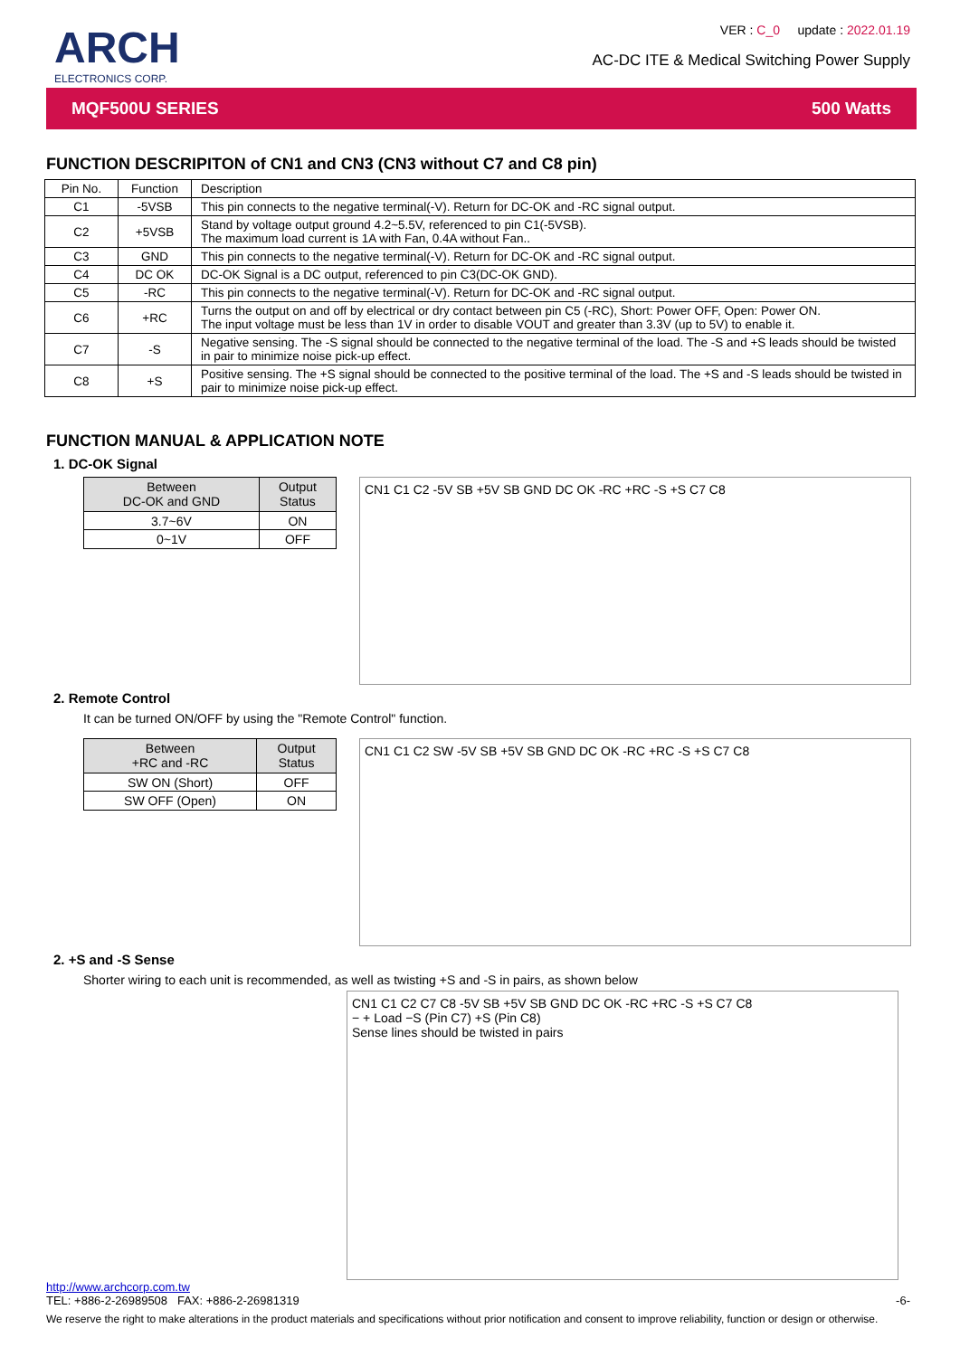ARCH
ELECTRONICS CORP.
VER : C_0 update : 2022.01.19
AC-DC ITE & Medical Switching Power Supply
MQF500U SERIES 500 Watts
FUNCTION DESCRIPITON of CN1 and CN3 (CN3 without C7 and C8 pin)
| Pin No. | Function | Description |
| --- | --- | --- |
| C1 | -5VSB | This pin connects to the negative terminal(-V). Return for DC-OK and -RC signal output. |
| C2 | +5VSB | Stand by voltage output ground 4.2~5.5V, referenced to pin C1(-5VSB). The maximum load current is 1A with Fan, 0.4A without Fan.. |
| C3 | GND | This pin connects to the negative terminal(-V). Return for DC-OK and -RC signal output. |
| C4 | DC OK | DC-OK Signal is a DC output, referenced to pin C3(DC-OK GND). |
| C5 | -RC | This pin connects to the negative terminal(-V). Return for DC-OK and -RC signal output. |
| C6 | +RC | Turns the output on and off by electrical or dry contact between pin C5 (-RC), Short: Power OFF, Open: Power ON. The input voltage must be less than 1V in order to disable VOUT and greater than 3.3V (up to 5V) to enable it. |
| C7 | -S | Negative sensing. The -S signal should be connected to the negative terminal of the load. The -S and +S leads should be twisted in pair to minimize noise pick-up effect. |
| C8 | +S | Positive sensing. The +S signal should be connected to the positive terminal of the load. The +S and -S leads should be twisted in pair to minimize noise pick-up effect. |
FUNCTION MANUAL & APPLICATION NOTE
1. DC-OK Signal
| Between DC-OK and GND | Output Status |
| --- | --- |
| 3.7~6V | ON |
| 0~1V | OFF |
CN1 C1 C2 -5V SB +5V SB GND DC OK -RC +RC -S +S C7 C8
2. Remote Control
It can be turned ON/OFF by using the "Remote Control" function.
| Between +RC and -RC | Output Status |
| --- | --- |
| SW ON (Short) | OFF |
| SW OFF (Open) | ON |
CN1 C1 C2 SW -5V SB +5V SB GND DC OK -RC +RC -S +S C7 C8
2. +S and -S Sense
Shorter wiring to each unit is recommended, as well as twisting +S and -S in pairs, as shown below
CN1 C1 C2 C7 C8 -5V SB +5V SB GND DC OK -RC +RC -S +S C7 C8
− + Load −S (Pin C7) +S (Pin C8)
Sense lines should be twisted in pairs
http://www.archcorp.com.tw
TEL: +886-2-26989508 FAX: +886-2-26981319 -6-
We reserve the right to make alterations in the product materials and specifications without prior notification and consent to improve reliability, function or design or otherwise.